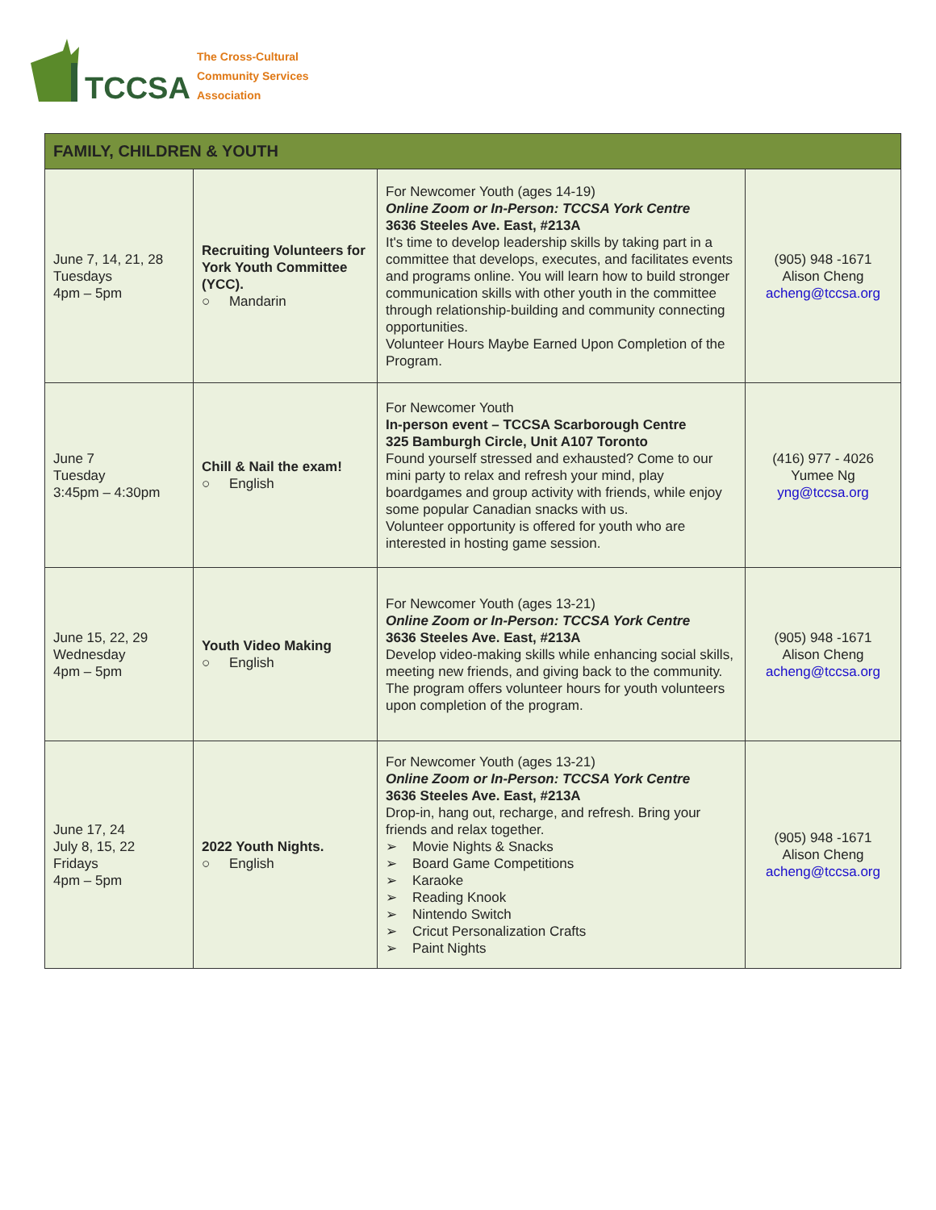TCCSA
The Cross-Cultural
Community Services
Association
| FAMILY, CHILDREN & YOUTH | | | |
| --- | --- | --- | --- |
| June 7, 14, 21, 28 Tuesdays 4pm – 5pm | Recruiting Volunteers for York Youth Committee (YCC). ○ Mandarin | For Newcomer Youth (ages 14-19) Online Zoom or In-Person: TCCSA York Centre 3636 Steeles Ave. East, #213A It's time to develop leadership skills by taking part in a committee that develops, executes, and facilitates events and programs online. You will learn how to build stronger communication skills with other youth in the committee through relationship-building and community connecting opportunities. Volunteer Hours Maybe Earned Upon Completion of the Program. | (905) 948 -1671 Alison Cheng acheng@tccsa.org |
| June 7 Tuesday 3:45pm – 4:30pm | Chill & Nail the exam! ○ English | For Newcomer Youth In-person event – TCCSA Scarborough Centre 325 Bamburgh Circle, Unit A107 Toronto Found yourself stressed and exhausted? Come to our mini party to relax and refresh your mind, play boardgames and group activity with friends, while enjoy some popular Canadian snacks with us. Volunteer opportunity is offered for youth who are interested in hosting game session. | (416) 977 - 4026 Yumee Ng yng@tccsa.org |
| June 15, 22, 29 Wednesday 4pm – 5pm | Youth Video Making ○ English | For Newcomer Youth (ages 13-21) Online Zoom or In-Person: TCCSA York Centre 3636 Steeles Ave. East, #213A Develop video-making skills while enhancing social skills, meeting new friends, and giving back to the community. The program offers volunteer hours for youth volunteers upon completion of the program. | (905) 948 -1671 Alison Cheng acheng@tccsa.org |
| June 17, 24 July 8, 15, 22 Fridays 4pm – 5pm | 2022 Youth Nights. ○ English | For Newcomer Youth (ages 13-21) Online Zoom or In-Person: TCCSA York Centre 3636 Steeles Ave. East, #213A Drop-in, hang out, recharge, and refresh. Bring your friends and relax together. ➢ Movie Nights & Snacks ➢ Board Game Competitions ➢ Karaoke ➢ Reading Knook ➢ Nintendo Switch ➢ Cricut Personalization Crafts ➢ Paint Nights | (905) 948 -1671 Alison Cheng acheng@tccsa.org |